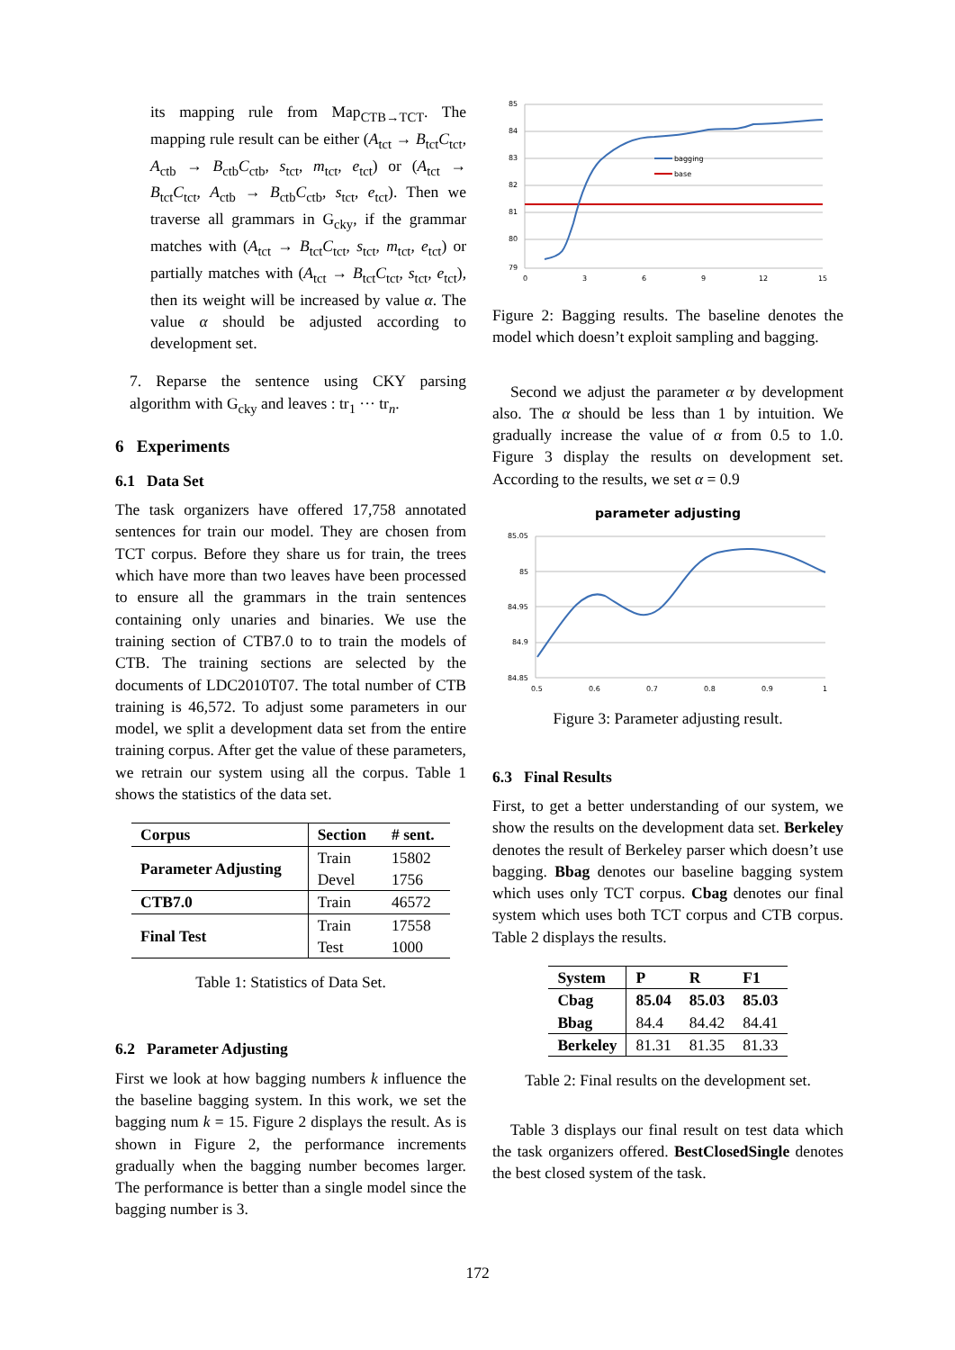its mapping rule from Map<sub>CTB→TCT</sub>. The mapping rule result can be either (A<sub>tct</sub> → B<sub>tct</sub>C<sub>tct</sub>, A<sub>ctb</sub> → B<sub>ctb</sub>C<sub>ctb</sub>, s<sub>tct</sub>, m<sub>tct</sub>, e<sub>tct</sub>) or (A<sub>tct</sub> → B<sub>tct</sub>C<sub>tct</sub>, A<sub>ctb</sub> → B<sub>ctb</sub>C<sub>ctb</sub>, s<sub>tct</sub>, e<sub>tct</sub>). Then we traverse all grammars in G<sub>cky</sub>, if the grammar matches with (A<sub>tct</sub> → B<sub>tct</sub>C<sub>tct</sub>, s<sub>tct</sub>, m<sub>tct</sub>, e<sub>tct</sub>) or partially matches with (A<sub>tct</sub> → B<sub>tct</sub>C<sub>tct</sub>, s<sub>tct</sub>, e<sub>tct</sub>), then its weight will be increased by value α. The value α should be adjusted according to development set.
7. Reparse the sentence using CKY parsing algorithm with G<sub>cky</sub> and leaves : tr<sub>1</sub> ··· tr<sub>n</sub>.
6 Experiments
6.1 Data Set
The task organizers have offered 17,758 annotated sentences for train our model. They are chosen from TCT corpus. Before they share us for train, the trees which have more than two leaves have been processed to ensure all the grammars in the train sentences containing only unaries and binaries. We use the training section of CTB7.0 to to train the models of CTB. The training sections are selected by the documents of LDC2010T07. The total number of CTB training is 46,572. To adjust some parameters in our model, we split a development data set from the entire training corpus. After get the value of these parameters, we retrain our system using all the corpus. Table 1 shows the statistics of the data set.
| Corpus | Section | # sent. |
| --- | --- | --- |
| Parameter Adjusting | Train | 15802 |
| | Devel | 1756 |
| CTB7.0 | Train | 46572 |
| Final Test | Train | 17558 |
| | Test | 1000 |
Table 1: Statistics of Data Set.
6.2 Parameter Adjusting
First we look at how bagging numbers k influence the the baseline bagging system. In this work, we set the bagging num k = 15. Figure 2 displays the result. As is shown in Figure 2, the performance increments gradually when the bagging number becomes larger. The performance is better than a single model since the bagging number is 3.
85
84
83
82
81
80
79
0
3
6
9
12
15
bagging
base
Figure 2: Bagging results. The baseline denotes the model which doesn’t exploit sampling and bagging.
Second we adjust the parameter α by development also. The α should be less than 1 by intuition. We gradually increase the value of α from 0.5 to 1.0. Figure 3 display the results on development set. According to the results, we set α = 0.9
parameter adjusting
85.05
85
84.95
84.9
84.85
0.5
0.6
0.7
0.8
0.9
1
Figure 3: Parameter adjusting result.
6.3 Final Results
First, to get a better understanding of our system, we show the results on the development data set. Berkeley denotes the result of Berkeley parser which doesn’t use bagging. Bbag denotes our baseline bagging system which uses only TCT corpus. Cbag denotes our final system which uses both TCT corpus and CTB corpus. Table 2 displays the results.
| System | P | R | F1 |
| --- | --- | --- | --- |
| Cbag | 85.04 | 85.03 | 85.03 |
| Bbag | 84.4 | 84.42 | 84.41 |
| Berkeley | 81.31 | 81.35 | 81.33 |
Table 2: Final results on the development set.
Table 3 displays our final result on test data which the task organizers offered. BestClosedSingle denotes the best closed system of the task.
172